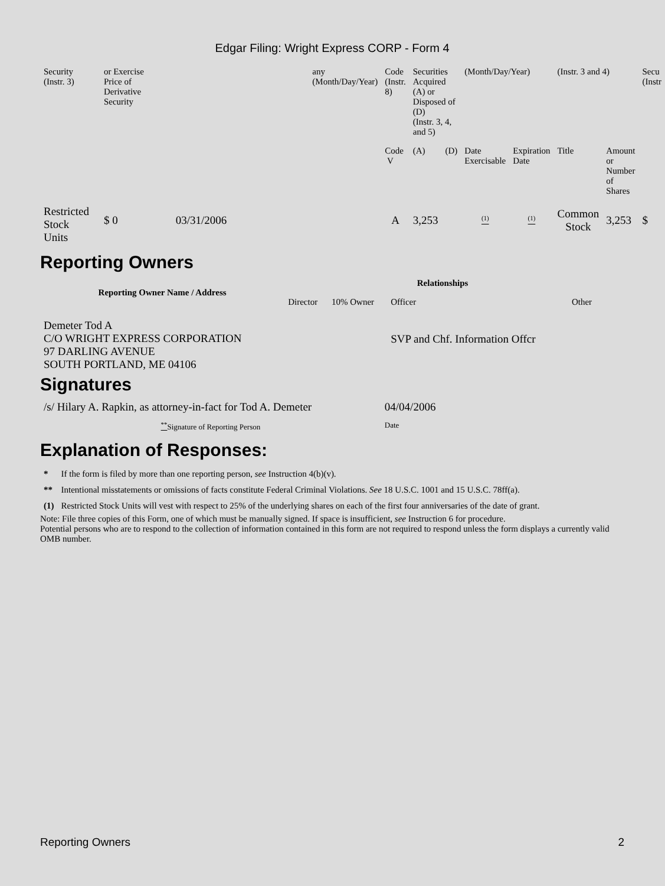Edgar Filing: Wright Express CORP - Form 4
| Security (Instr. 3) | or Exercise Price of Derivative Security | | any (Month/Day/Year) | Code (Instr. 8) | Securities Acquired (A) or Disposed of (D) (Instr. 3, 4, and 5) | | (Month/Day/Year) | | (Instr. 3 and 4) | | Secu (Instr |
| | | | | Code V | (A) | (D) | Date Exercisable | Expiration Date | Title | Amount or Number of Shares | |
| Restricted Stock Units | $ 0 | 03/31/2006 | | A | 3,253 | | <sup>(1)</sup> | <sup>(1)</sup> | Common Stock | 3,253 | $ |
Reporting Owners
| Reporting Owner Name / Address | Relationships | | | |
| --- | --- | --- | --- | --- |
| | Director | 10% Owner | Officer | Other |
| Demeter Tod A C/O WRIGHT EXPRESS CORPORATION 97 DARLING AVENUE SOUTH PORTLAND, ME 04106 | | | SVP and Chf. Information Offcr | |
Signatures
| /s/ Hilary A. Rapkin, as attorney-in-fact for Tod A. Demeter | 04/04/2006 |
| <sup>**</sup> Signature of Reporting Person | Date |
Explanation of Responses:
| * | If the form is filed by more than one reporting person, see Instruction 4(b)(v). |
| ** | Intentional misstatements or omissions of facts constitute Federal Criminal Violations. See 18 U.S.C. 1001 and 15 U.S.C. 78ff(a). |
| (1) | Restricted Stock Units will vest with respect to 25% of the underlying shares on each of the first four anniversaries of the date of grant. |
Note: File three copies of this Form, one of which must be manually signed. If space is insufficient, see Instruction 6 for procedure.
Potential persons who are to respond to the collection of information contained in this form are not required to respond unless the form displays a currently valid OMB number.
Reporting Owners 2